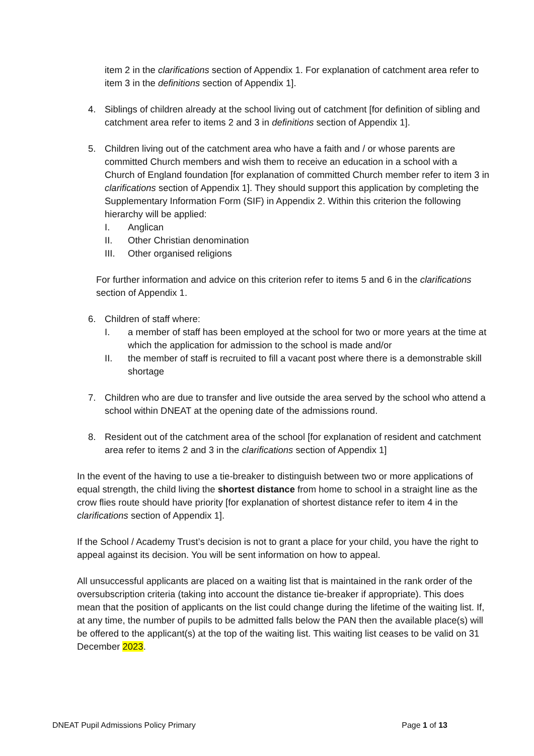item 2 in the clarifications section of Appendix 1. For explanation of catchment area refer to item 3 in the definitions section of Appendix 1].
4. Siblings of children already at the school living out of catchment [for definition of sibling and catchment area refer to items 2 and 3 in definitions section of Appendix 1].
5. Children living out of the catchment area who have a faith and / or whose parents are committed Church members and wish them to receive an education in a school with a Church of England foundation [for explanation of committed Church member refer to item 3 in clarifications section of Appendix 1]. They should support this application by completing the Supplementary Information Form (SIF) in Appendix 2. Within this criterion the following hierarchy will be applied:
I. Anglican
II. Other Christian denomination
III. Other organised religions
For further information and advice on this criterion refer to items 5 and 6 in the clarifications section of Appendix 1.
6. Children of staff where:
I. a member of staff has been employed at the school for two or more years at the time at which the application for admission to the school is made and/or
II. the member of staff is recruited to fill a vacant post where there is a demonstrable skill shortage
7. Children who are due to transfer and live outside the area served by the school who attend a school within DNEAT at the opening date of the admissions round.
8. Resident out of the catchment area of the school [for explanation of resident and catchment area refer to items 2 and 3 in the clarifications section of Appendix 1]
In the event of the having to use a tie-breaker to distinguish between two or more applications of equal strength, the child living the shortest distance from home to school in a straight line as the crow flies route should have priority [for explanation of shortest distance refer to item 4 in the clarifications section of Appendix 1].
If the School / Academy Trust’s decision is not to grant a place for your child, you have the right to appeal against its decision. You will be sent information on how to appeal.
All unsuccessful applicants are placed on a waiting list that is maintained in the rank order of the oversubscription criteria (taking into account the distance tie-breaker if appropriate). This does mean that the position of applicants on the list could change during the lifetime of the waiting list. If, at any time, the number of pupils to be admitted falls below the PAN then the available place(s) will be offered to the applicant(s) at the top of the waiting list. This waiting list ceases to be valid on 31 December 2023.
DNEAT Pupil Admissions Policy Primary Page 1 of 13